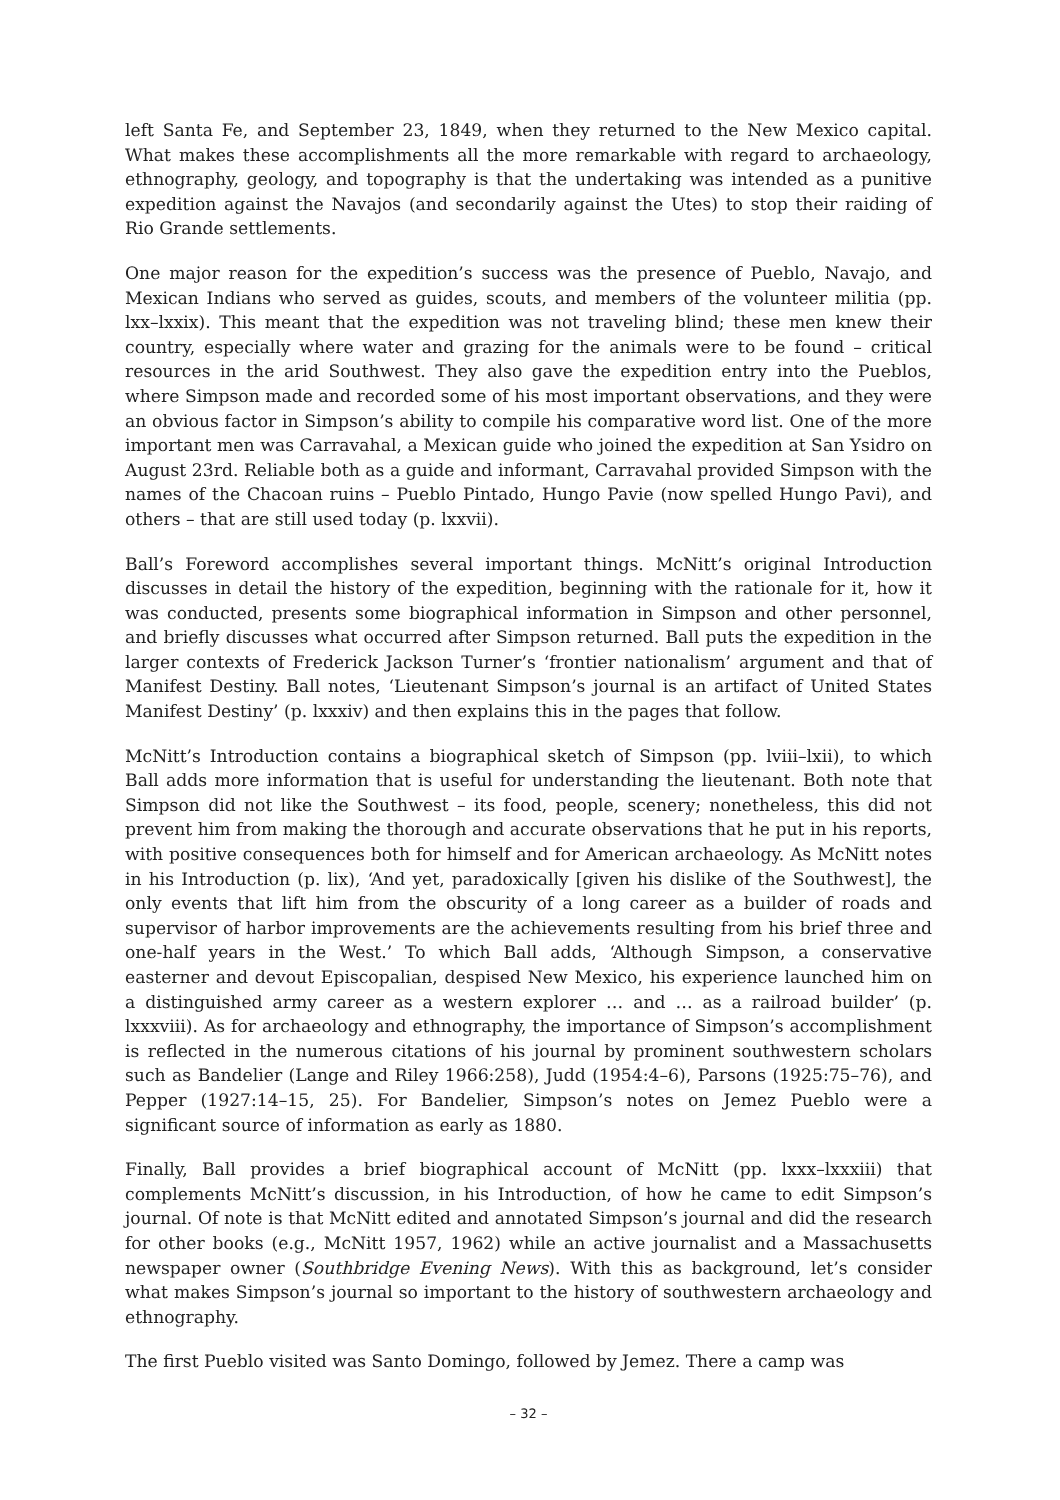left Santa Fe, and September 23, 1849, when they returned to the New Mexico capital. What makes these accomplishments all the more remarkable with regard to archaeology, ethnography, geology, and topography is that the undertaking was intended as a punitive expedition against the Navajos (and secondarily against the Utes) to stop their raiding of Rio Grande settlements.
One major reason for the expedition’s success was the presence of Pueblo, Navajo, and Mexican Indians who served as guides, scouts, and members of the volunteer militia (pp. lxx–lxxix). This meant that the expedition was not traveling blind; these men knew their country, especially where water and grazing for the animals were to be found – critical resources in the arid Southwest. They also gave the expedition entry into the Pueblos, where Simpson made and recorded some of his most important observations, and they were an obvious factor in Simpson’s ability to compile his comparative word list. One of the more important men was Carravahal, a Mexican guide who joined the expedition at San Ysidro on August 23rd. Reliable both as a guide and informant, Carravahal provided Simpson with the names of the Chacoan ruins – Pueblo Pintado, Hungo Pavie (now spelled Hungo Pavi), and others – that are still used today (p. lxxvii).
Ball’s Foreword accomplishes several important things. McNitt’s original Introduction discusses in detail the history of the expedition, beginning with the rationale for it, how it was conducted, presents some biographical information in Simpson and other personnel, and briefly discusses what occurred after Simpson returned. Ball puts the expedition in the larger contexts of Frederick Jackson Turner’s ‘frontier nationalism’ argument and that of Manifest Destiny. Ball notes, ‘Lieutenant Simpson’s journal is an artifact of United States Manifest Destiny’ (p. lxxxiv) and then explains this in the pages that follow.
McNitt’s Introduction contains a biographical sketch of Simpson (pp. lviii–lxii), to which Ball adds more information that is useful for understanding the lieutenant. Both note that Simpson did not like the Southwest – its food, people, scenery; nonetheless, this did not prevent him from making the thorough and accurate observations that he put in his reports, with positive consequences both for himself and for American archaeology. As McNitt notes in his Introduction (p. lix), ‘And yet, paradoxically [given his dislike of the Southwest], the only events that lift him from the obscurity of a long career as a builder of roads and supervisor of harbor improvements are the achievements resulting from his brief three and one-half years in the West.’ To which Ball adds, ‘Although Simpson, a conservative easterner and devout Episcopalian, despised New Mexico, his experience launched him on a distinguished army career as a western explorer … and … as a railroad builder’ (p. lxxxviii). As for archaeology and ethnography, the importance of Simpson’s accomplishment is reflected in the numerous citations of his journal by prominent southwestern scholars such as Bandelier (Lange and Riley 1966:258), Judd (1954:4–6), Parsons (1925:75–76), and Pepper (1927:14–15, 25). For Bandelier, Simpson’s notes on Jemez Pueblo were a significant source of information as early as 1880.
Finally, Ball provides a brief biographical account of McNitt (pp. lxxx–lxxxiii) that complements McNitt’s discussion, in his Introduction, of how he came to edit Simpson’s journal. Of note is that McNitt edited and annotated Simpson’s journal and did the research for other books (e.g., McNitt 1957, 1962) while an active journalist and a Massachusetts newspaper owner (Southbridge Evening News). With this as background, let’s consider what makes Simpson’s journal so important to the history of southwestern archaeology and ethnography.
The first Pueblo visited was Santo Domingo, followed by Jemez. There a camp was
– 32 –